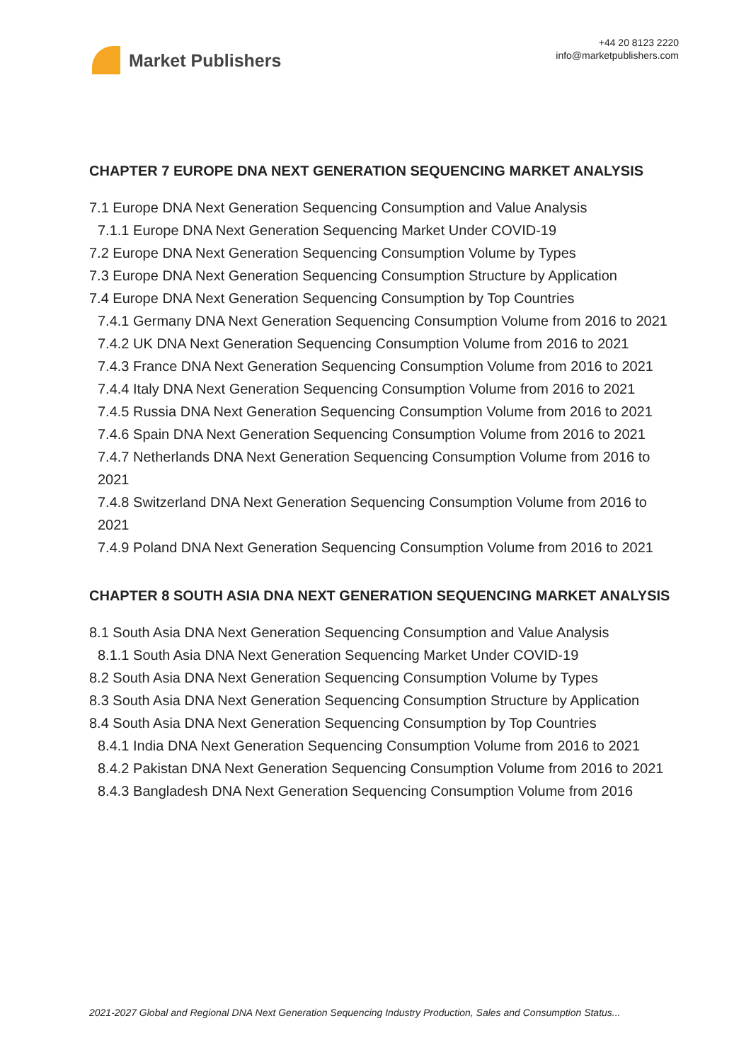Market Publishers
+44 20 8123 2220
info@marketpublishers.com
CHAPTER 7 EUROPE DNA NEXT GENERATION SEQUENCING MARKET ANALYSIS
7.1 Europe DNA Next Generation Sequencing Consumption and Value Analysis
7.1.1 Europe DNA Next Generation Sequencing Market Under COVID-19
7.2 Europe DNA Next Generation Sequencing Consumption Volume by Types
7.3 Europe DNA Next Generation Sequencing Consumption Structure by Application
7.4 Europe DNA Next Generation Sequencing Consumption by Top Countries
7.4.1 Germany DNA Next Generation Sequencing Consumption Volume from 2016 to 2021
7.4.2 UK DNA Next Generation Sequencing Consumption Volume from 2016 to 2021
7.4.3 France DNA Next Generation Sequencing Consumption Volume from 2016 to 2021
7.4.4 Italy DNA Next Generation Sequencing Consumption Volume from 2016 to 2021
7.4.5 Russia DNA Next Generation Sequencing Consumption Volume from 2016 to 2021
7.4.6 Spain DNA Next Generation Sequencing Consumption Volume from 2016 to 2021
7.4.7 Netherlands DNA Next Generation Sequencing Consumption Volume from 2016 to 2021
7.4.8 Switzerland DNA Next Generation Sequencing Consumption Volume from 2016 to 2021
7.4.9 Poland DNA Next Generation Sequencing Consumption Volume from 2016 to 2021
CHAPTER 8 SOUTH ASIA DNA NEXT GENERATION SEQUENCING MARKET ANALYSIS
8.1 South Asia DNA Next Generation Sequencing Consumption and Value Analysis
8.1.1 South Asia DNA Next Generation Sequencing Market Under COVID-19
8.2 South Asia DNA Next Generation Sequencing Consumption Volume by Types
8.3 South Asia DNA Next Generation Sequencing Consumption Structure by Application
8.4 South Asia DNA Next Generation Sequencing Consumption by Top Countries
8.4.1 India DNA Next Generation Sequencing Consumption Volume from 2016 to 2021
8.4.2 Pakistan DNA Next Generation Sequencing Consumption Volume from 2016 to 2021
8.4.3 Bangladesh DNA Next Generation Sequencing Consumption Volume from 2016
2021-2027 Global and Regional DNA Next Generation Sequencing Industry Production, Sales and Consumption Status...